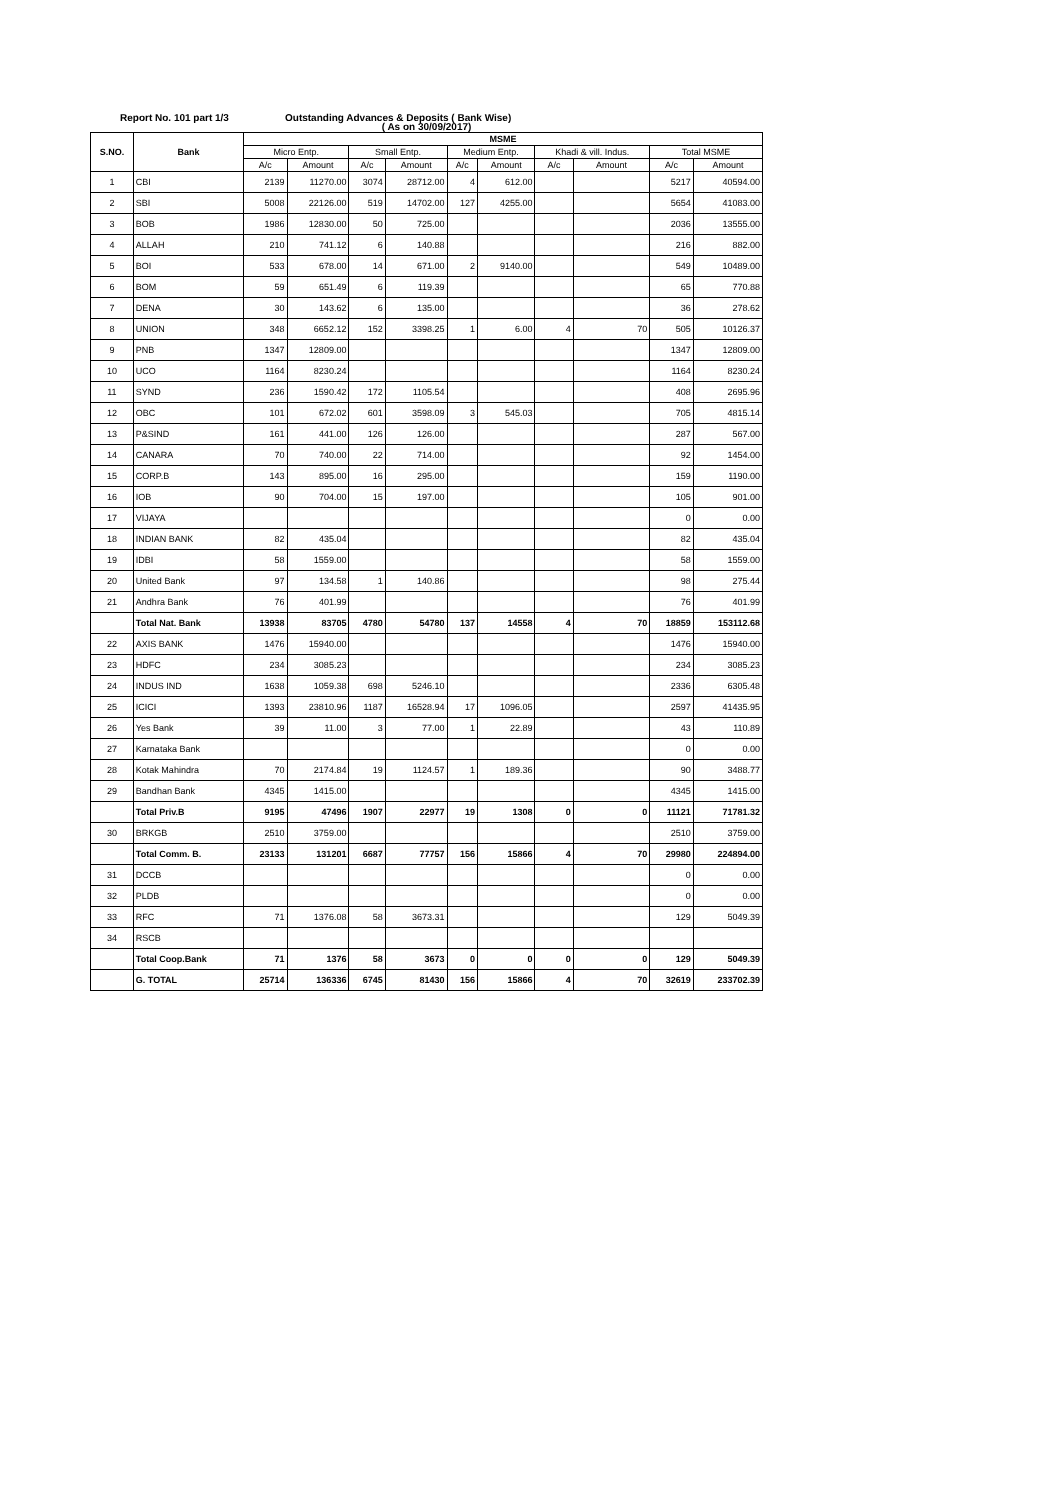Report No. 101 part 1/3 Outstanding Advances & Deposits ( Bank Wise)
( As on 30/09/2017)
| S.NO. | Bank | MSME | | | | | | | | | |
| --- | --- | --- | --- | --- | --- | --- | --- | --- | --- | --- | --- |
| | | Micro Entp. | | Small Entp. | | Medium Entp. | | Khadi & vill. Indus. | | Total MSME | |
| | | A/c | Amount | A/c | Amount | A/c | Amount | A/c | Amount | A/c | Amount |
| 1 | CBI | 2139 | 11270.00 | 3074 | 28712.00 | 4 | 612.00 | | | 5217 | 40594.00 |
| 2 | SBI | 5008 | 22126.00 | 519 | 14702.00 | 127 | 4255.00 | | | 5654 | 41083.00 |
| 3 | BOB | 1986 | 12830.00 | 50 | 725.00 | | | | | 2036 | 13555.00 |
| 4 | ALLAH | 210 | 741.12 | 6 | 140.88 | | | | | 216 | 882.00 |
| 5 | BOI | 533 | 678.00 | 14 | 671.00 | 2 | 9140.00 | | | 549 | 10489.00 |
| 6 | BOM | 59 | 651.49 | 6 | 119.39 | | | | | 65 | 770.88 |
| 7 | DENA | 30 | 143.62 | 6 | 135.00 | | | | | 36 | 278.62 |
| 8 | UNION | 348 | 6652.12 | 152 | 3398.25 | 1 | 6.00 | 4 | 70 | 505 | 10126.37 |
| 9 | PNB | 1347 | 12809.00 | | | | | | | 1347 | 12809.00 |
| 10 | UCO | 1164 | 8230.24 | | | | | | | 1164 | 8230.24 |
| 11 | SYND | 236 | 1590.42 | 172 | 1105.54 | | | | | 408 | 2695.96 |
| 12 | OBC | 101 | 672.02 | 601 | 3598.09 | 3 | 545.03 | | | 705 | 4815.14 |
| 13 | P&SIND | 161 | 441.00 | 126 | 126.00 | | | | | 287 | 567.00 |
| 14 | CANARA | 70 | 740.00 | 22 | 714.00 | | | | | 92 | 1454.00 |
| 15 | CORP.B | 143 | 895.00 | 16 | 295.00 | | | | | 159 | 1190.00 |
| 16 | IOB | 90 | 704.00 | 15 | 197.00 | | | | | 105 | 901.00 |
| 17 | VIJAYA | | | | | | | | | 0 | 0.00 |
| 18 | INDIAN BANK | 82 | 435.04 | | | | | | | 82 | 435.04 |
| 19 | IDBI | 58 | 1559.00 | | | | | | | 58 | 1559.00 |
| 20 | United Bank | 97 | 134.58 | 1 | 140.86 | | | | | 98 | 275.44 |
| 21 | Andhra Bank | 76 | 401.99 | | | | | | | 76 | 401.99 |
| | Total Nat. Bank | 13938 | 83705 | 4780 | 54780 | 137 | 14558 | 4 | 70 | 18859 | 153112.68 |
| 22 | AXIS BANK | 1476 | 15940.00 | | | | | | | 1476 | 15940.00 |
| 23 | HDFC | 234 | 3085.23 | | | | | | | 234 | 3085.23 |
| 24 | INDUS IND | 1638 | 1059.38 | 698 | 5246.10 | | | | | 2336 | 6305.48 |
| 25 | ICICI | 1393 | 23810.96 | 1187 | 16528.94 | 17 | 1096.05 | | | 2597 | 41435.95 |
| 26 | Yes Bank | 39 | 11.00 | 3 | 77.00 | 1 | 22.89 | | | 43 | 110.89 |
| 27 | Karnataka Bank | | | | | | | | | 0 | 0.00 |
| 28 | Kotak Mahindra | 70 | 2174.84 | 19 | 1124.57 | 1 | 189.36 | | | 90 | 3488.77 |
| 29 | Bandhan Bank | 4345 | 1415.00 | | | | | | | 4345 | 1415.00 |
| | Total Priv.B | 9195 | 47496 | 1907 | 22977 | 19 | 1308 | 0 | 0 | 11121 | 71781.32 |
| 30 | BRKGB | 2510 | 3759.00 | | | | | | | 2510 | 3759.00 |
| | Total Comm. B. | 23133 | 131201 | 6687 | 77757 | 156 | 15866 | 4 | 70 | 29980 | 224894.00 |
| 31 | DCCB | | | | | | | | | 0 | 0.00 |
| 32 | PLDB | | | | | | | | | 0 | 0.00 |
| 33 | RFC | 71 | 1376.08 | 58 | 3673.31 | | | | | 129 | 5049.39 |
| 34 | RSCB | | | | | | | | | | |
| | Total Coop.Bank | 71 | 1376 | 58 | 3673 | 0 | 0 | 0 | 0 | 129 | 5049.39 |
| | G. TOTAL | 25714 | 136336 | 6745 | 81430 | 156 | 15866 | 4 | 70 | 32619 | 233702.39 |